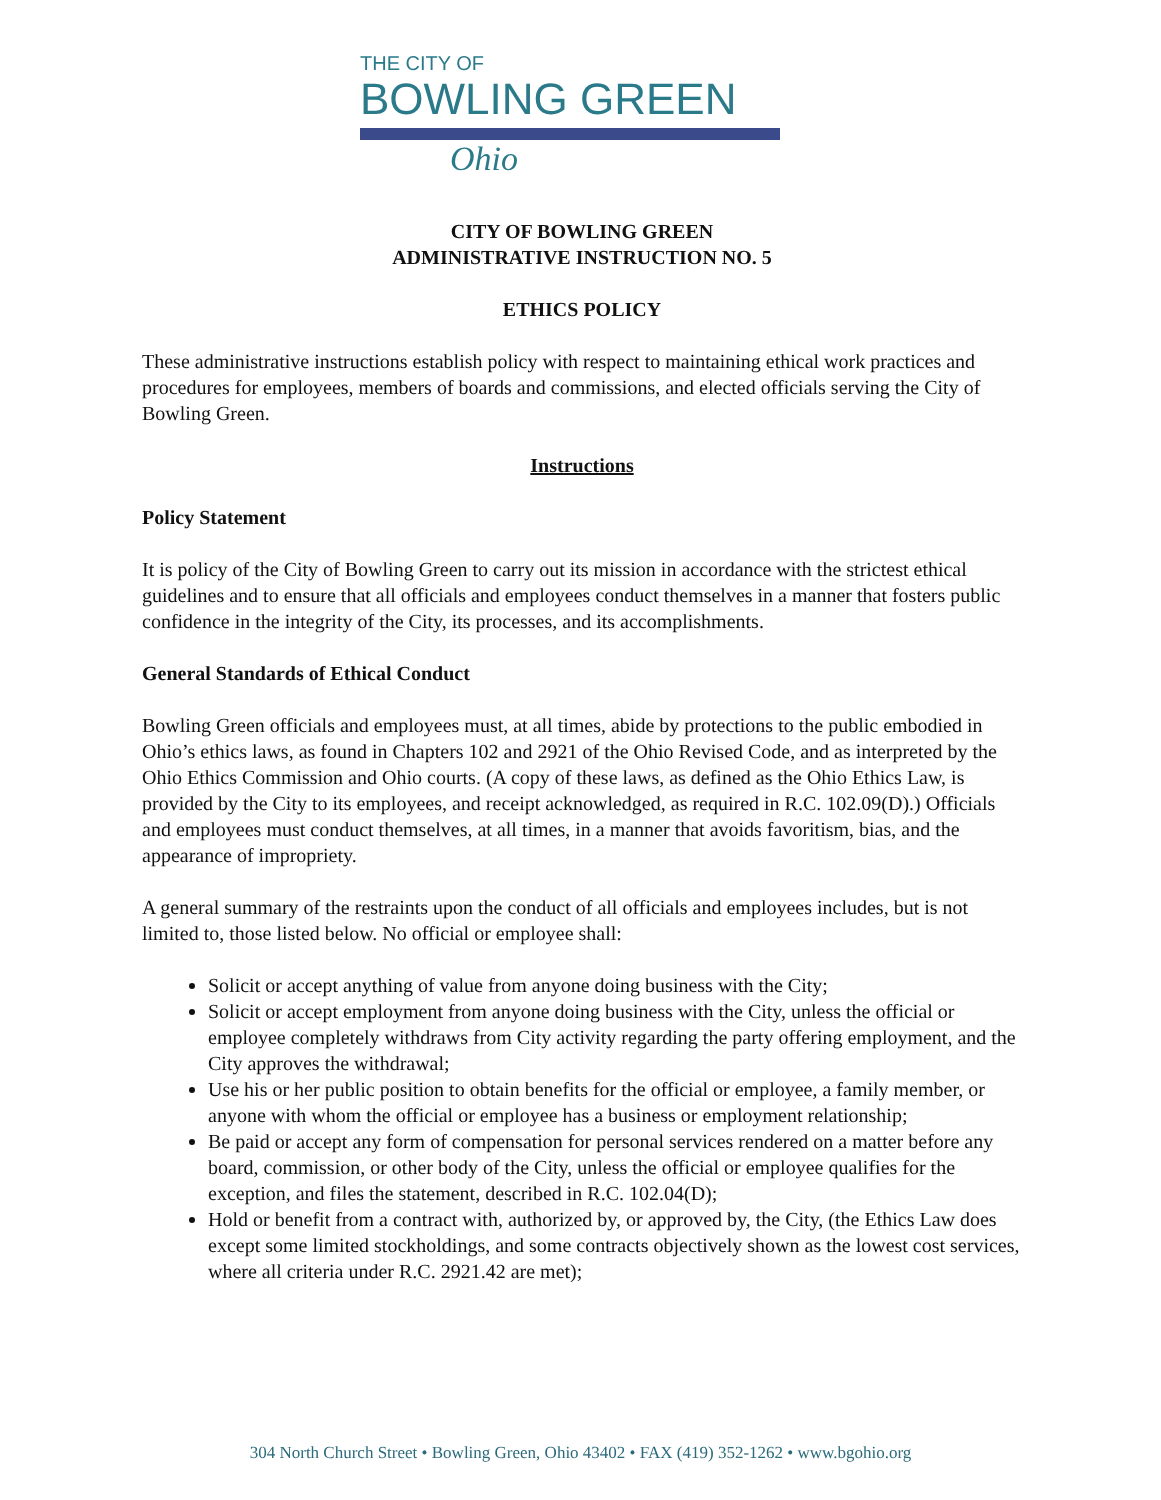THE CITY OF
BOWLING GREEN
Ohio
CITY OF BOWLING GREEN
ADMINISTRATIVE INSTRUCTION NO. 5
ETHICS POLICY
These administrative instructions establish policy with respect to maintaining ethical work practices and procedures for employees, members of boards and commissions, and elected officials serving the City of Bowling Green.
Instructions
Policy Statement
It is policy of the City of Bowling Green to carry out its mission in accordance with the strictest ethical guidelines and to ensure that all officials and employees conduct themselves in a manner that fosters public confidence in the integrity of the City, its processes, and its accomplishments.
General Standards of Ethical Conduct
Bowling Green officials and employees must, at all times, abide by protections to the public embodied in Ohio’s ethics laws, as found in Chapters 102 and 2921 of the Ohio Revised Code, and as interpreted by the Ohio Ethics Commission and Ohio courts. (A copy of these laws, as defined as the Ohio Ethics Law, is provided by the City to its employees, and receipt acknowledged, as required in R.C. 102.09(D).) Officials and employees must conduct themselves, at all times, in a manner that avoids favoritism, bias, and the appearance of impropriety.
A general summary of the restraints upon the conduct of all officials and employees includes, but is not limited to, those listed below. No official or employee shall:
Solicit or accept anything of value from anyone doing business with the City;
Solicit or accept employment from anyone doing business with the City, unless the official or employee completely withdraws from City activity regarding the party offering employment, and the City approves the withdrawal;
Use his or her public position to obtain benefits for the official or employee, a family member, or anyone with whom the official or employee has a business or employment relationship;
Be paid or accept any form of compensation for personal services rendered on a matter before any board, commission, or other body of the City, unless the official or employee qualifies for the exception, and files the statement, described in R.C. 102.04(D);
Hold or benefit from a contract with, authorized by, or approved by, the City, (the Ethics Law does except some limited stockholdings, and some contracts objectively shown as the lowest cost services, where all criteria under R.C. 2921.42 are met);
304 North Church Street • Bowling Green, Ohio 43402 • FAX (419) 352-1262 • www.bgohio.org